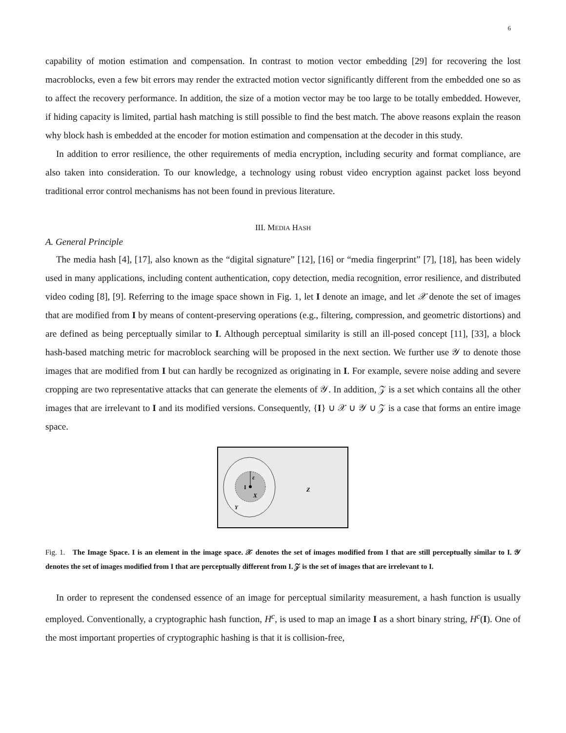6
capability of motion estimation and compensation. In contrast to motion vector embedding [29] for recovering the lost macroblocks, even a few bit errors may render the extracted motion vector significantly different from the embedded one so as to affect the recovery performance. In addition, the size of a motion vector may be too large to be totally embedded. However, if hiding capacity is limited, partial hash matching is still possible to find the best match. The above reasons explain the reason why block hash is embedded at the encoder for motion estimation and compensation at the decoder in this study.
In addition to error resilience, the other requirements of media encryption, including security and format compliance, are also taken into consideration. To our knowledge, a technology using robust video encryption against packet loss beyond traditional error control mechanisms has not been found in previous literature.
III. MEDIA HASH
A. General Principle
The media hash [4], [17], also known as the “digital signature” [12], [16] or “media fingerprint” [7], [18], has been widely used in many applications, including content authentication, copy detection, media recognition, error resilience, and distributed video coding [8], [9]. Referring to the image space shown in Fig. 1, let I denote an image, and let 𝒳 denote the set of images that are modified from I by means of content-preserving operations (e.g., filtering, compression, and geometric distortions) and are defined as being perceptually similar to I. Although perceptual similarity is still an ill-posed concept [11], [33], a block hash-based matching metric for macroblock searching will be proposed in the next section. We further use 𝒴 to denote those images that are modified from I but can hardly be recognized as originating in I. For example, severe noise adding and severe cropping are two representative attacks that can generate the elements of 𝒴. In addition, 𝒵 is a set which contains all the other images that are irrelevant to I and its modified versions. Consequently, {I} ∪ 𝒳 ∪ 𝒴 ∪ 𝒵 is a case that forms an entire image space.
I
ε
X
Y
Z
Fig. 1. The Image Space. I is an element in the image space. 𝒳 denotes the set of images modified from I that are still perceptually similar to I. 𝒴 denotes the set of images modified from I that are perceptually different from I. 𝒵 is the set of images that are irrelevant to I.
In order to represent the condensed essence of an image for perceptual similarity measurement, a hash function is usually employed. Conventionally, a cryptographic hash function, H<sup>c</sup>, is used to map an image I as a short binary string, H<sup>c</sup>(I). One of the most important properties of cryptographic hashing is that it is collision-free,